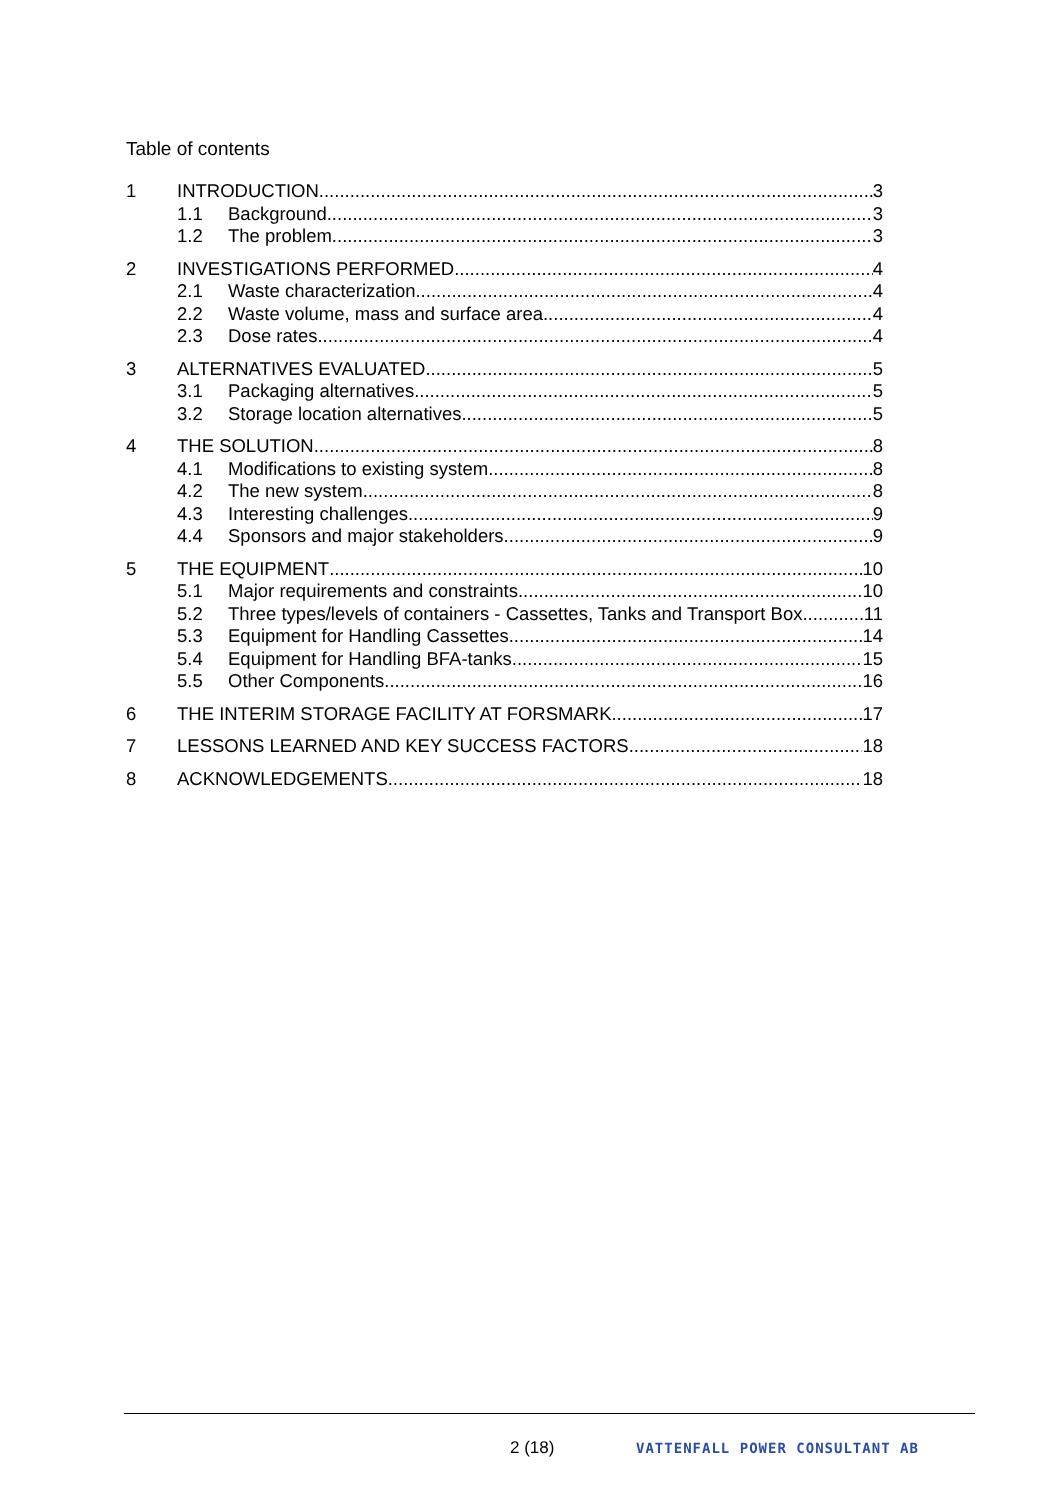Table of contents
1 INTRODUCTION 3
1.1 Background 3
1.2 The problem 3
2 INVESTIGATIONS PERFORMED 4
2.1 Waste characterization 4
2.2 Waste volume, mass and surface area 4
2.3 Dose rates 4
3 ALTERNATIVES EVALUATED 5
3.1 Packaging alternatives 5
3.2 Storage location alternatives 5
4 THE SOLUTION 8
4.1 Modifications to existing system 8
4.2 The new system 8
4.3 Interesting challenges 9
4.4 Sponsors and major stakeholders 9
5 THE EQUIPMENT 10
5.1 Major requirements and constraints 10
5.2 Three types/levels of containers - Cassettes, Tanks and Transport Box 11
5.3 Equipment for Handling Cassettes 14
5.4 Equipment for Handling BFA-tanks 15
5.5 Other Components 16
6 THE INTERIM STORAGE FACILITY AT FORSMARK 17
7 LESSONS LEARNED AND KEY SUCCESS FACTORS 18
8 ACKNOWLEDGEMENTS 18
2 (18) VATTENFALL POWER CONSULTANT AB